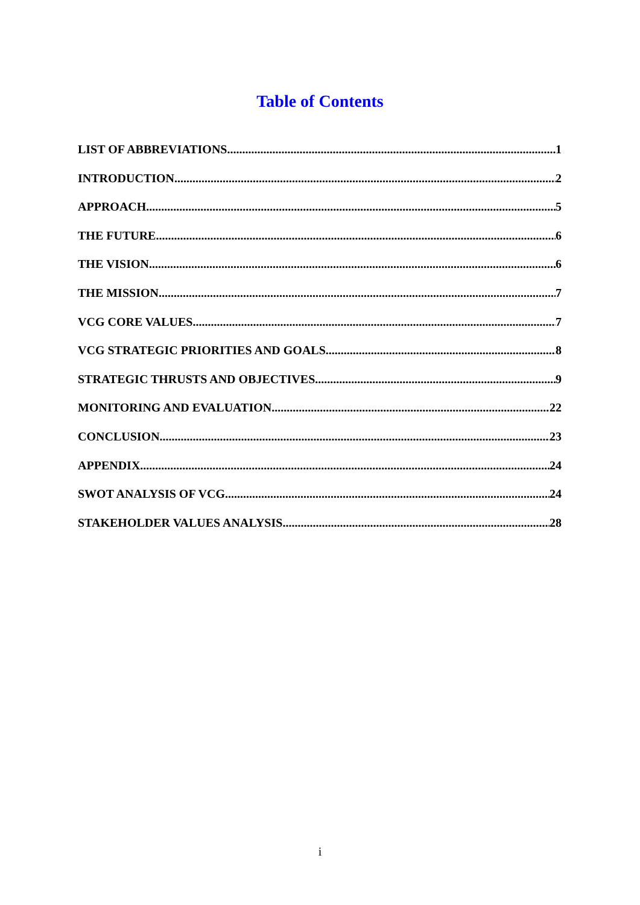Table of Contents
LIST OF ABBREVIATIONS 1
INTRODUCTION 2
APPROACH 5
THE FUTURE 6
THE VISION 6
THE MISSION 7
VCG CORE VALUES 7
VCG STRATEGIC PRIORITIES AND GOALS 8
STRATEGIC THRUSTS AND OBJECTIVES 9
MONITORING AND EVALUATION 22
CONCLUSION 23
APPENDIX 24
SWOT ANALYSIS OF VCG 24
STAKEHOLDER VALUES ANALYSIS 28
i